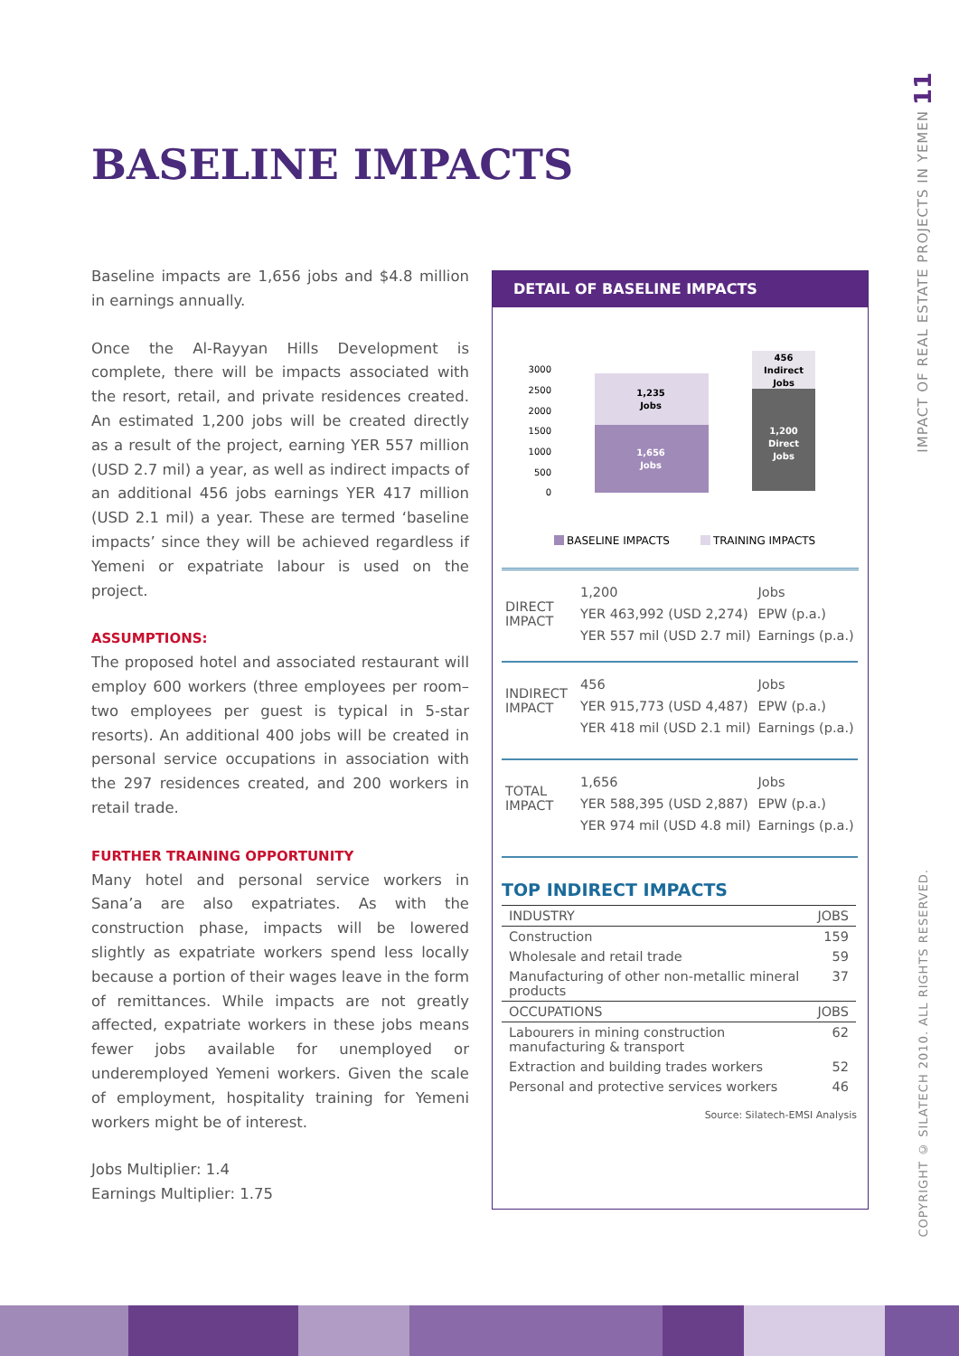BASELINE IMPACTS
Baseline impacts are 1,656 jobs and $4.8 million in earnings annually.
Once the Al-Rayyan Hills Development is complete, there will be impacts associated with the resort, retail, and private residences created. An estimated 1,200 jobs will be created directly as a result of the project, earning YER 557 million (USD 2.7 mil) a year, as well as indirect impacts of an additional 456 jobs earnings YER 417 million (USD 2.1 mil) a year. These are termed ‘baseline impacts’ since they will be achieved regardless if Yemeni or expatriate labour is used on the project.
ASSUMPTIONS:
The proposed hotel and associated restaurant will employ 600 workers (three employees per room–two employees per guest is typical in 5-star resorts). An additional 400 jobs will be created in personal service occupations in association with the 297 residences created, and 200 workers in retail trade.
FURTHER TRAINING OPPORTUNITY
Many hotel and personal service workers in Sana’a are also expatriates. As with the construction phase, impacts will be lowered slightly as expatriate workers spend less locally because a portion of their wages leave in the form of remittances. While impacts are not greatly affected, expatriate workers in these jobs means fewer jobs available for unemployed or underemployed Yemeni workers. Given the scale of employment, hospitality training for Yemeni workers might be of interest.
Jobs Multiplier: 1.4
Earnings Multiplier: 1.75
DETAIL OF BASELINE IMPACTS
3000
2500
2000
1500
1000
500
0
1,235
Jobs
1,656
Jobs
456
Indirect
Jobs
1,200
Direct
Jobs
BASELINE IMPACTS
TRAINING IMPACTS
| DIRECT IMPACT | 1,200 | Jobs |
| | YER 463,992 (USD 2,274) | EPW (p.a.) |
| | YER 557 mil (USD 2.7 mil) | Earnings (p.a.) |
| INDIRECT IMPACT | 456 | Jobs |
| | YER 915,773 (USD 4,487) | EPW (p.a.) |
| | YER 418 mil (USD 2.1 mil) | Earnings (p.a.) |
| TOTAL IMPACT | 1,656 | Jobs |
| | YER 588,395 (USD 2,887) | EPW (p.a.) |
| | YER 974 mil (USD 4.8 mil) | Earnings (p.a.) |
TOP INDIRECT IMPACTS
| INDUSTRY | JOBS |
| --- | --- |
| Construction | 159 |
| Wholesale and retail trade | 59 |
| Manufacturing of other non-metallic mineral products | 37 |
| OCCUPATIONS | JOBS |
| Labourers in mining construction manufacturing & transport | 62 |
| Extraction and building trades workers | 52 |
| Personal and protective services workers | 46 |
Source: Silatech-EMSI Analysis
11
IMPACT OF REAL ESTATE PROJECTS IN YEMEN
COPYRIGHT © SILATECH 2010. ALL RIGHTS RESERVED.